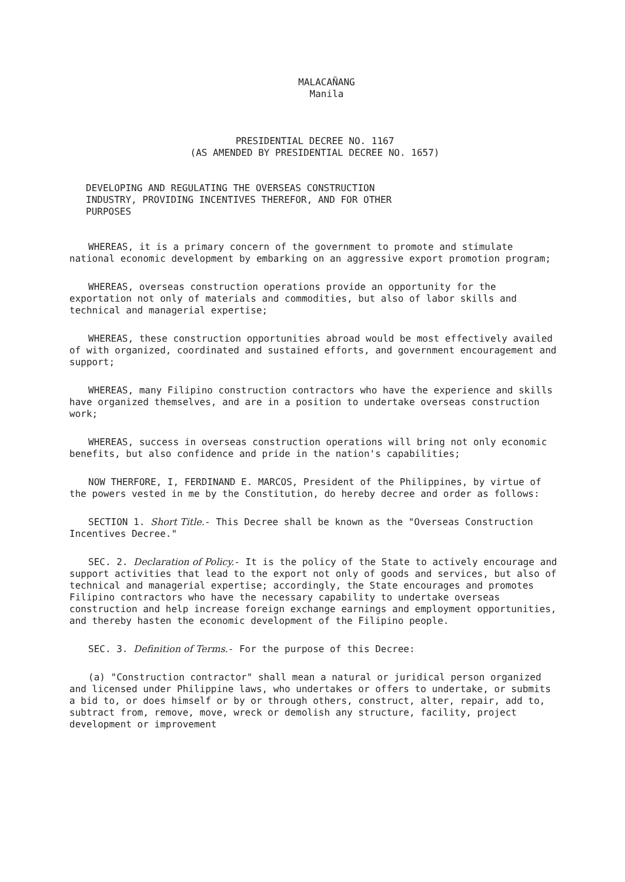MALACAÑANG
Manila
PRESIDENTIAL DECREE NO. 1167
(AS AMENDED BY PRESIDENTIAL DECREE NO. 1657)
DEVELOPING AND REGULATING THE OVERSEAS CONSTRUCTION INDUSTRY, PROVIDING INCENTIVES THEREFOR, AND FOR OTHER PURPOSES
WHEREAS, it is a primary concern of the government to promote and stimulate national economic development by embarking on an aggressive export promotion program;
WHEREAS, overseas construction operations provide an opportunity for the exportation not only of materials and commodities, but also of labor skills and technical and managerial expertise;
WHEREAS, these construction opportunities abroad would be most effectively availed of with organized, coordinated and sustained efforts, and government encouragement and support;
WHEREAS, many Filipino construction contractors who have the experience and skills have organized themselves, and are in a position to undertake overseas construction work;
WHEREAS, success in overseas construction operations will bring not only economic benefits, but also confidence and pride in the nation's capabilities;
NOW THERFORE, I, FERDINAND E. MARCOS, President of the Philippines, by virtue of the powers vested in me by the Constitution, do hereby decree and order as follows:
SECTION 1. Short Title.- This Decree shall be known as the "Overseas Construction Incentives Decree."
SEC. 2. Declaration of Policy.- It is the policy of the State to actively encourage and support activities that lead to the export not only of goods and services, but also of technical and managerial expertise; accordingly, the State encourages and promotes Filipino contractors who have the necessary capability to undertake overseas construction and help increase foreign exchange earnings and employment opportunities, and thereby hasten the economic development of the Filipino people.
SEC. 3. Definition of Terms.- For the purpose of this Decree:
(a) "Construction contractor" shall mean a natural or juridical person organized and licensed under Philippine laws, who undertakes or offers to undertake, or submits a bid to, or does himself or by or through others, construct, alter, repair, add to, subtract from, remove, move, wreck or demolish any structure, facility, project development or improvement